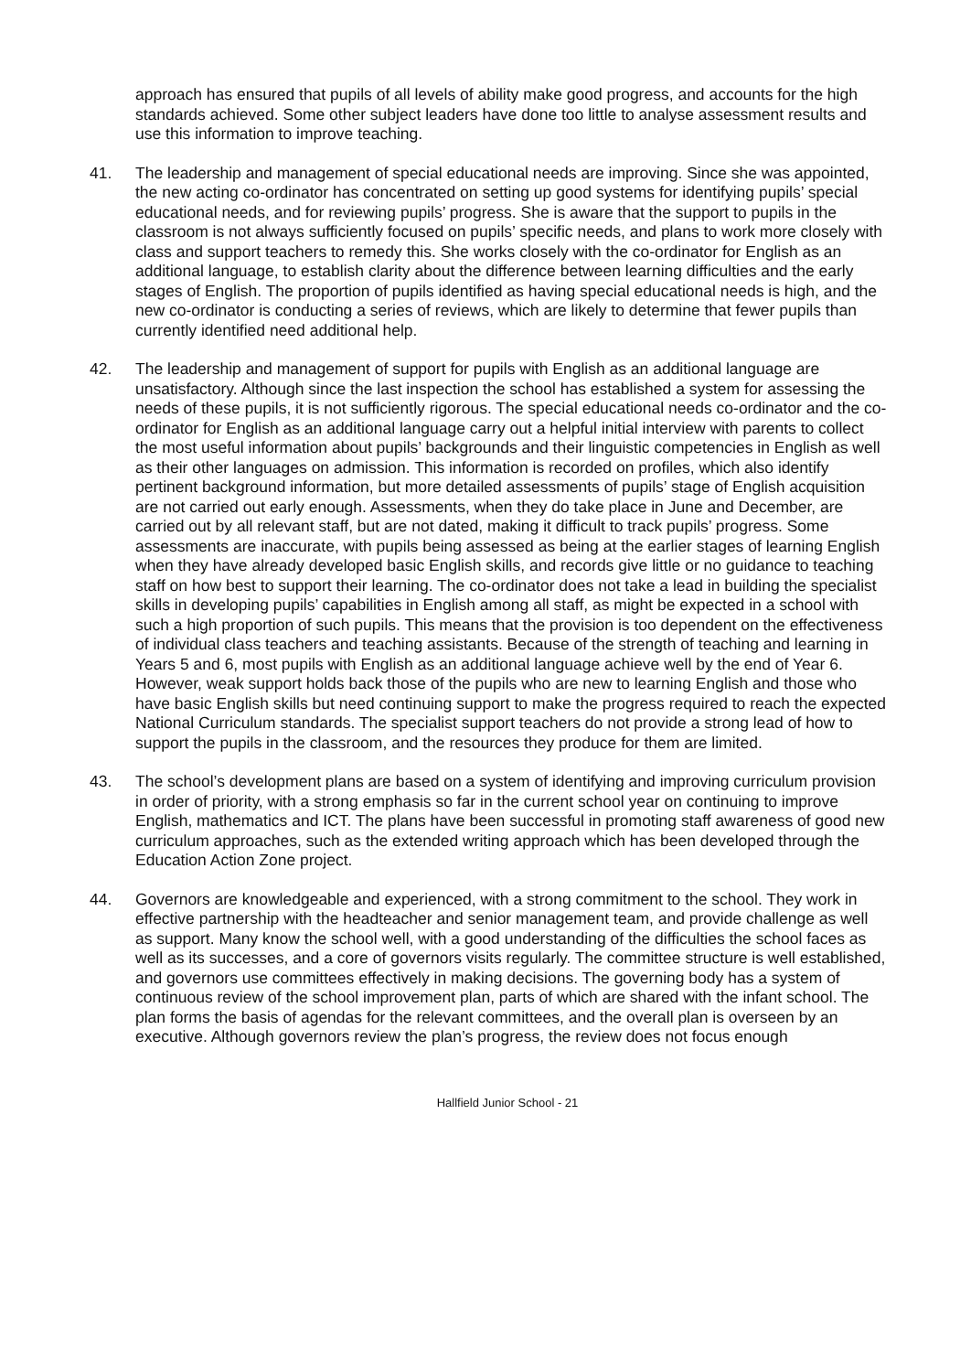approach has ensured that pupils of all levels of ability make good progress, and accounts for the high standards achieved. Some other subject leaders have done too little to analyse assessment results and use this information to improve teaching.
41. The leadership and management of special educational needs are improving. Since she was appointed, the new acting co-ordinator has concentrated on setting up good systems for identifying pupils’ special educational needs, and for reviewing pupils’ progress. She is aware that the support to pupils in the classroom is not always sufficiently focused on pupils’ specific needs, and plans to work more closely with class and support teachers to remedy this. She works closely with the co-ordinator for English as an additional language, to establish clarity about the difference between learning difficulties and the early stages of English. The proportion of pupils identified as having special educational needs is high, and the new co-ordinator is conducting a series of reviews, which are likely to determine that fewer pupils than currently identified need additional help.
42. The leadership and management of support for pupils with English as an additional language are unsatisfactory. Although since the last inspection the school has established a system for assessing the needs of these pupils, it is not sufficiently rigorous. The special educational needs co-ordinator and the co-ordinator for English as an additional language carry out a helpful initial interview with parents to collect the most useful information about pupils’ backgrounds and their linguistic competencies in English as well as their other languages on admission. This information is recorded on profiles, which also identify pertinent background information, but more detailed assessments of pupils’ stage of English acquisition are not carried out early enough. Assessments, when they do take place in June and December, are carried out by all relevant staff, but are not dated, making it difficult to track pupils’ progress. Some assessments are inaccurate, with pupils being assessed as being at the earlier stages of learning English when they have already developed basic English skills, and records give little or no guidance to teaching staff on how best to support their learning. The co-ordinator does not take a lead in building the specialist skills in developing pupils’ capabilities in English among all staff, as might be expected in a school with such a high proportion of such pupils. This means that the provision is too dependent on the effectiveness of individual class teachers and teaching assistants. Because of the strength of teaching and learning in Years 5 and 6, most pupils with English as an additional language achieve well by the end of Year 6. However, weak support holds back those of the pupils who are new to learning English and those who have basic English skills but need continuing support to make the progress required to reach the expected National Curriculum standards. The specialist support teachers do not provide a strong lead of how to support the pupils in the classroom, and the resources they produce for them are limited.
43. The school’s development plans are based on a system of identifying and improving curriculum provision in order of priority, with a strong emphasis so far in the current school year on continuing to improve English, mathematics and ICT. The plans have been successful in promoting staff awareness of good new curriculum approaches, such as the extended writing approach which has been developed through the Education Action Zone project.
44. Governors are knowledgeable and experienced, with a strong commitment to the school. They work in effective partnership with the headteacher and senior management team, and provide challenge as well as support. Many know the school well, with a good understanding of the difficulties the school faces as well as its successes, and a core of governors visits regularly. The committee structure is well established, and governors use committees effectively in making decisions. The governing body has a system of continuous review of the school improvement plan, parts of which are shared with the infant school. The plan forms the basis of agendas for the relevant committees, and the overall plan is overseen by an executive. Although governors review the plan’s progress, the review does not focus enough
Hallfield Junior School - 21